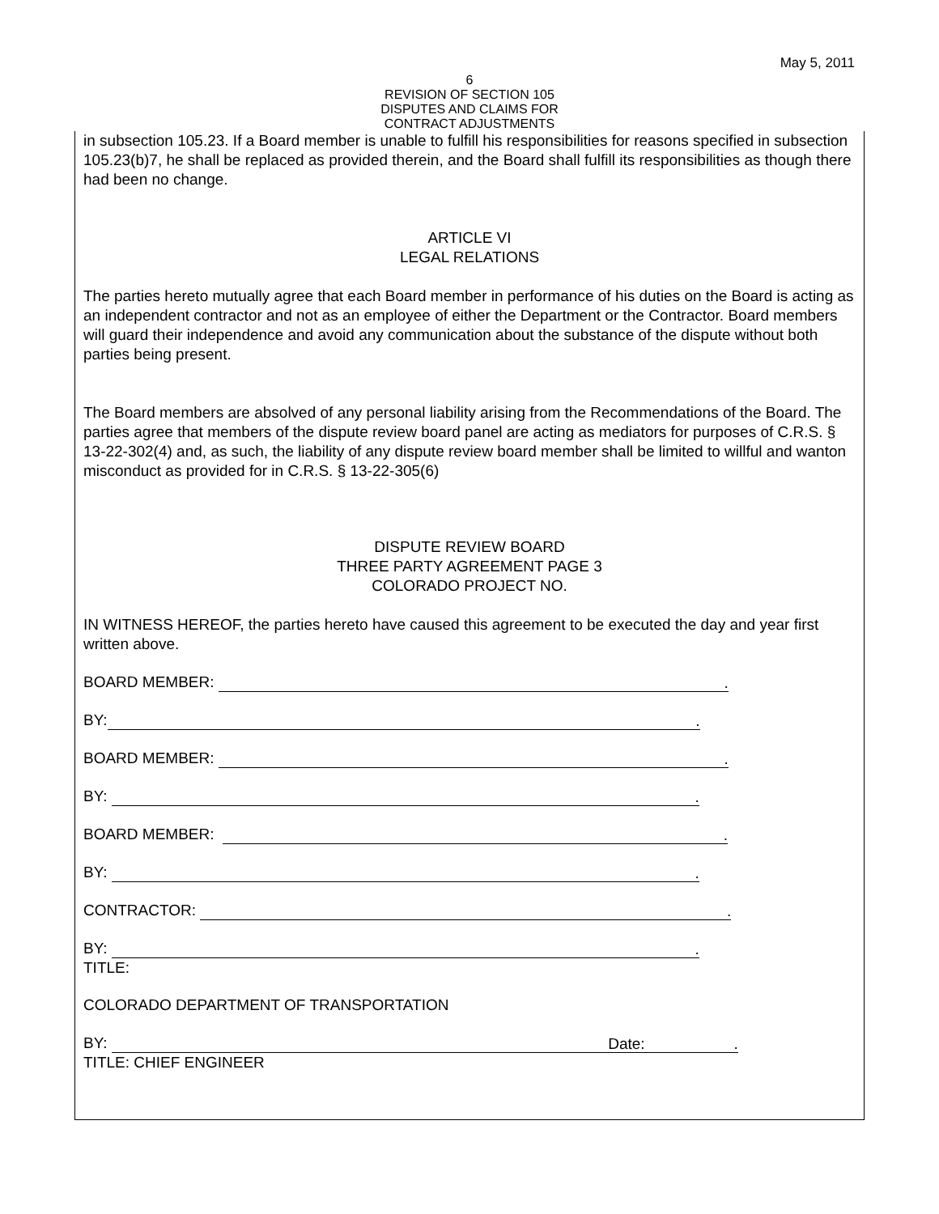May 5, 2011
6
REVISION OF SECTION 105
DISPUTES AND CLAIMS FOR
CONTRACT ADJUSTMENTS
in subsection 105.23. If a Board member is unable to fulfill his responsibilities for reasons specified in subsection 105.23(b)7, he shall be replaced as provided therein, and the Board shall fulfill its responsibilities as though there had been no change.
ARTICLE VI
LEGAL RELATIONS
The parties hereto mutually agree that each Board member in performance of his duties on the Board is acting as an independent contractor and not as an employee of either the Department or the Contractor. Board members will guard their independence and avoid any communication about the substance of the dispute without both parties being present.
The Board members are absolved of any personal liability arising from the Recommendations of the Board. The parties agree that members of the dispute review board panel are acting as mediators for purposes of C.R.S. § 13-22-302(4) and, as such, the liability of any dispute review board member shall be limited to willful and wanton misconduct as provided for in C.R.S. § 13-22-305(6)
DISPUTE REVIEW BOARD
THREE PARTY AGREEMENT PAGE 3
COLORADO PROJECT NO.
IN WITNESS HEREOF, the parties hereto have caused this agreement to be executed the day and year first written above.
BOARD MEMBER: .
BY:.
BOARD MEMBER: .
BY: .
BOARD MEMBER: .
BY: .
CONTRACTOR: .
BY: .
TITLE:
COLORADO DEPARTMENT OF TRANSPORTATION
BY: Date:.
TITLE: CHIEF ENGINEER